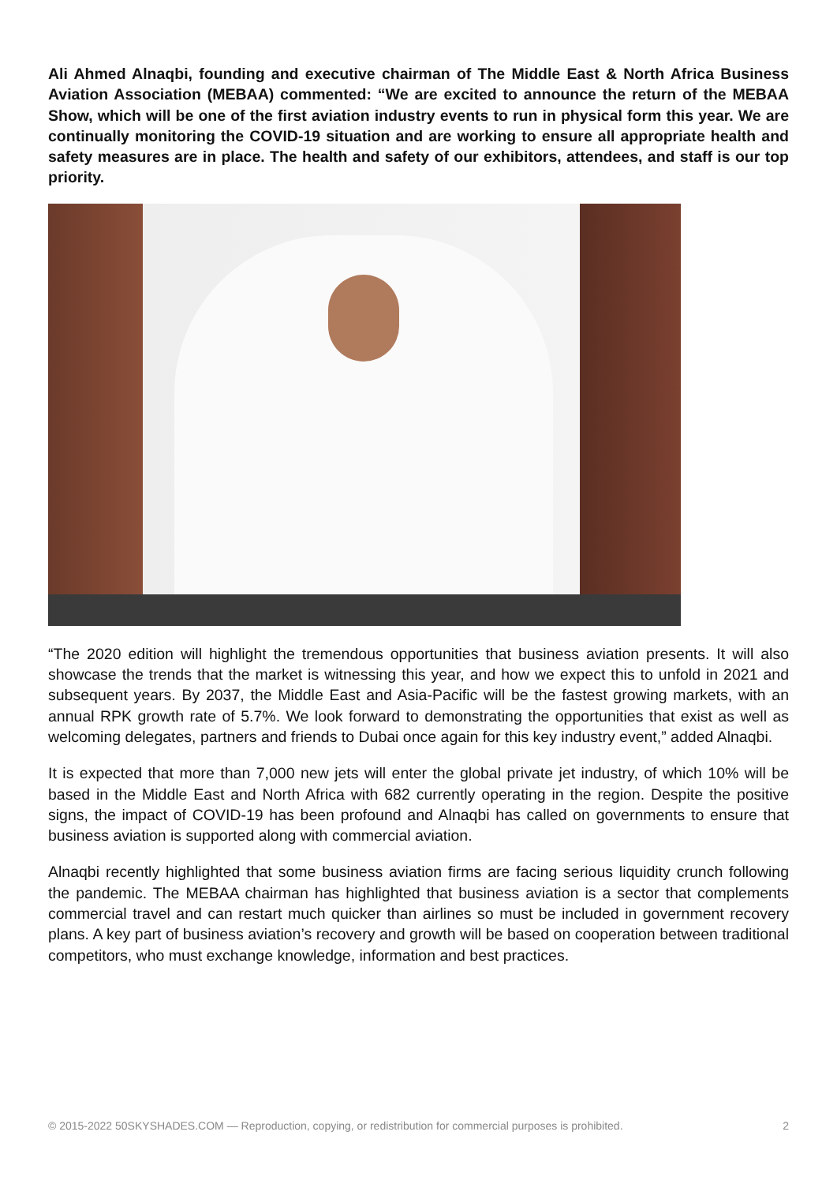Ali Ahmed Alnaqbi, founding and executive chairman of The Middle East & North Africa Business Aviation Association (MEBAA) commented: “We are excited to announce the return of the MEBAA Show, which will be one of the first aviation industry events to run in physical form this year. We are continually monitoring the COVID-19 situation and are working to ensure all appropriate health and safety measures are in place. The health and safety of our exhibitors, attendees, and staff is our top priority.
“The 2020 edition will highlight the tremendous opportunities that business aviation presents. It will also showcase the trends that the market is witnessing this year, and how we expect this to unfold in 2021 and subsequent years. By 2037, the Middle East and Asia-Pacific will be the fastest growing markets, with an annual RPK growth rate of 5.7%. We look forward to demonstrating the opportunities that exist as well as welcoming delegates, partners and friends to Dubai once again for this key industry event,” added Alnaqbi.
It is expected that more than 7,000 new jets will enter the global private jet industry, of which 10% will be based in the Middle East and North Africa with 682 currently operating in the region. Despite the positive signs, the impact of COVID-19 has been profound and Alnaqbi has called on governments to ensure that business aviation is supported along with commercial aviation.
Alnaqbi recently highlighted that some business aviation firms are facing serious liquidity crunch following the pandemic. The MEBAA chairman has highlighted that business aviation is a sector that complements commercial travel and can restart much quicker than airlines so must be included in government recovery plans. A key part of business aviation’s recovery and growth will be based on cooperation between traditional competitors, who must exchange knowledge, information and best practices.
© 2015-2022 50SKYSHADES.COM — Reproduction, copying, or redistribution for commercial purposes is prohibited. 2